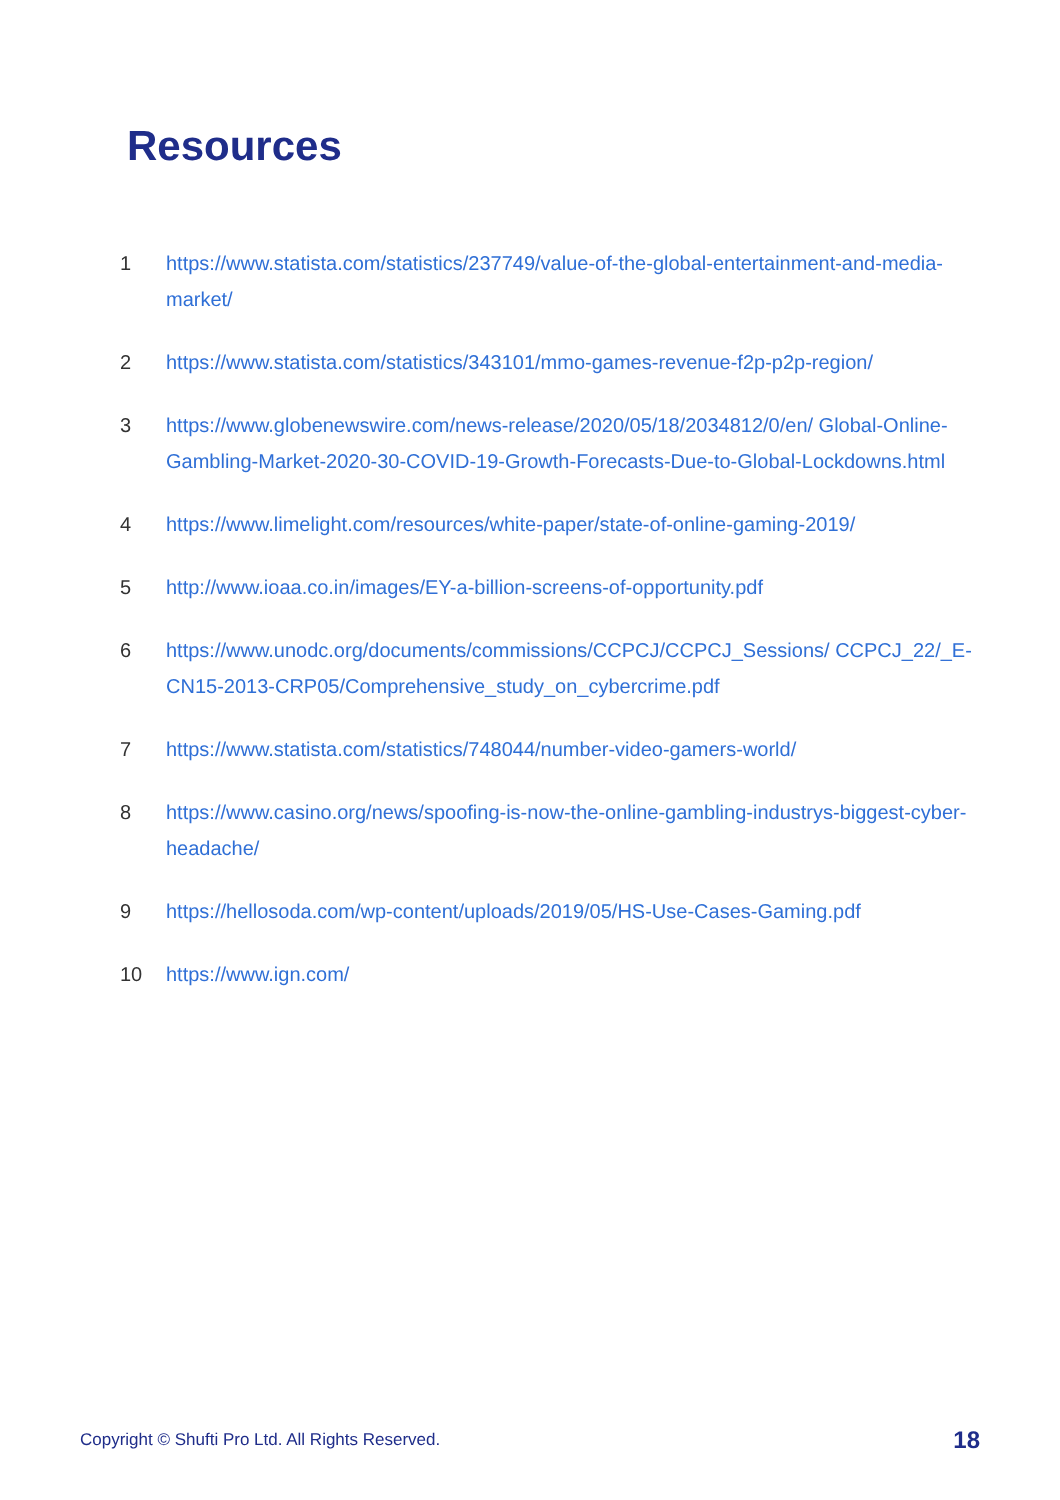Resources
1 https://www.statista.com/statistics/237749/value-of-the-global-entertainment-and-media-market/
2 https://www.statista.com/statistics/343101/mmo-games-revenue-f2p-p2p-region/
3 https://www.globenewswire.com/news-release/2020/05/18/2034812/0/en/ Global-Online-Gambling-Market-2020-30-COVID-19-Growth-Forecasts-Due-to-Global-Lockdowns.html
4 https://www.limelight.com/resources/white-paper/state-of-online-gaming-2019/
5 http://www.ioaa.co.in/images/EY-a-billion-screens-of-opportunity.pdf
6 https://www.unodc.org/documents/commissions/CCPCJ/CCPCJ_Sessions/ CCPCJ_22/_E-CN15-2013-CRP05/Comprehensive_study_on_cybercrime.pdf
7 https://www.statista.com/statistics/748044/number-video-gamers-world/
8 https://www.casino.org/news/spoofing-is-now-the-online-gambling-industrys-biggest-cyber-headache/
9 https://hellosoda.com/wp-content/uploads/2019/05/HS-Use-Cases-Gaming.pdf
10 https://www.ign.com/
Copyright © Shufti Pro Ltd. All Rights Reserved.
18